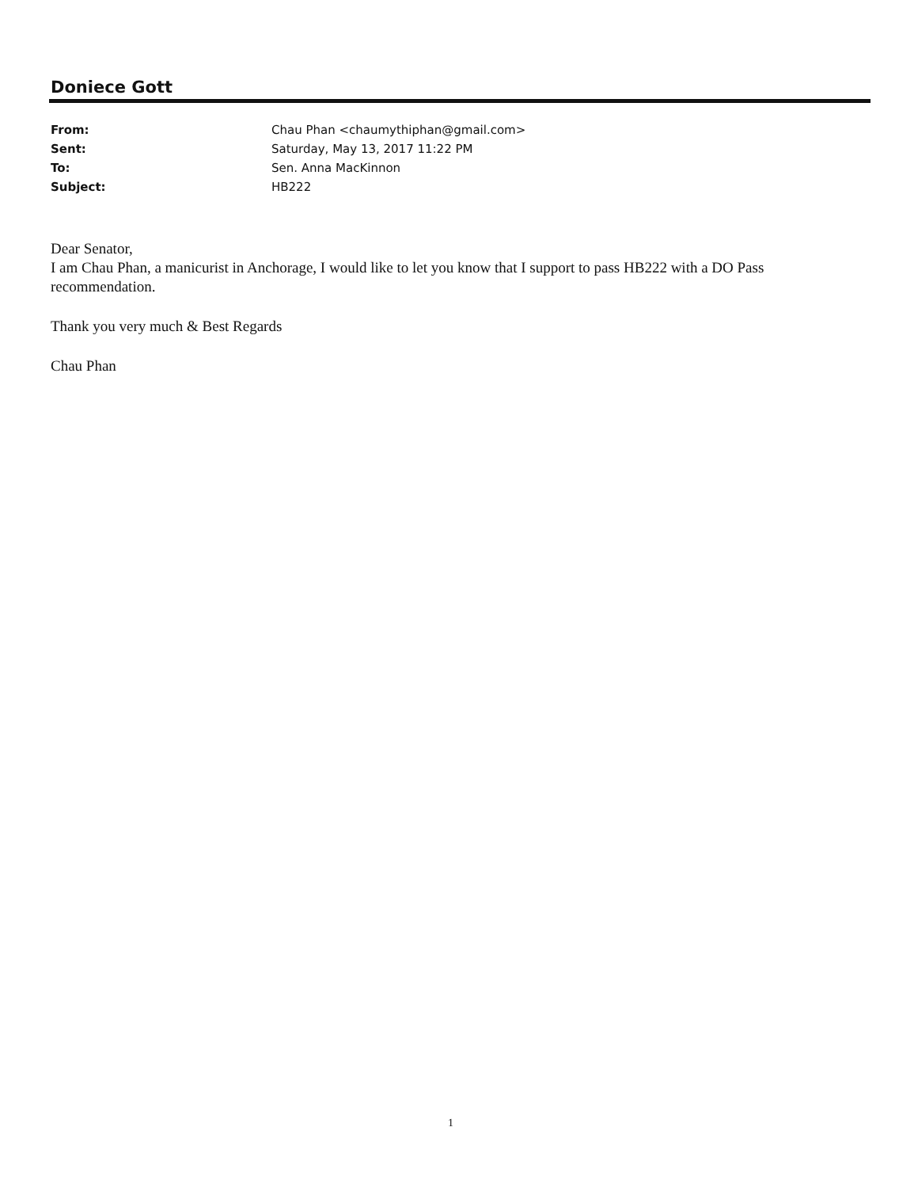Doniece Gott
From: Chau Phan <chaumythiphan@gmail.com>
Sent: Saturday, May 13, 2017 11:22 PM
To: Sen. Anna MacKinnon
Subject: HB222
Dear Senator,
I am Chau Phan, a manicurist in Anchorage, I would like to let you know that I support to pass HB222 with a DO Pass recommendation.
Thank you very much & Best Regards
Chau Phan
1